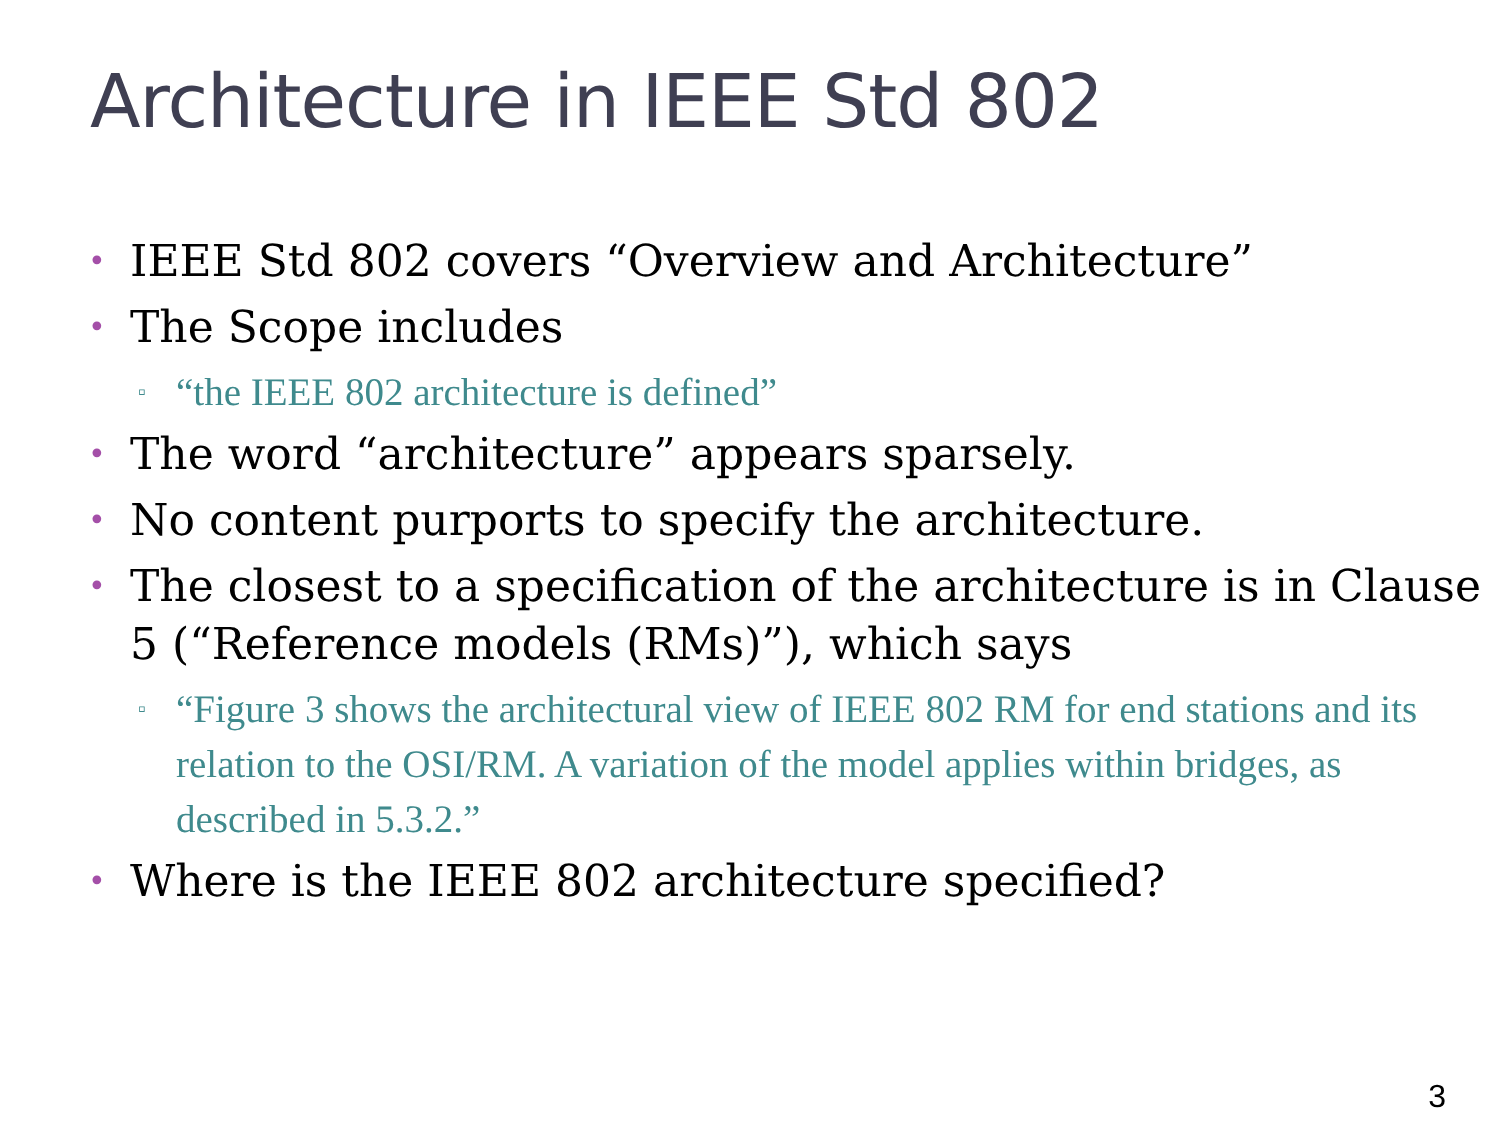Architecture in IEEE Std 802
• IEEE Std 802 covers “Overview and Architecture”
• The Scope includes
▫ “the IEEE 802 architecture is defined”
• The word “architecture” appears sparsely.
• No content purports to specify the architecture.
• The closest to a specification of the architecture is in Clause 5 (“Reference models (RMs)”), which says
▫ “Figure 3 shows the architectural view of IEEE 802 RM for end stations and its relation to the OSI/RM. A variation of the model applies within bridges, as described in 5.3.2.”
• Where is the IEEE 802 architecture specified?
3